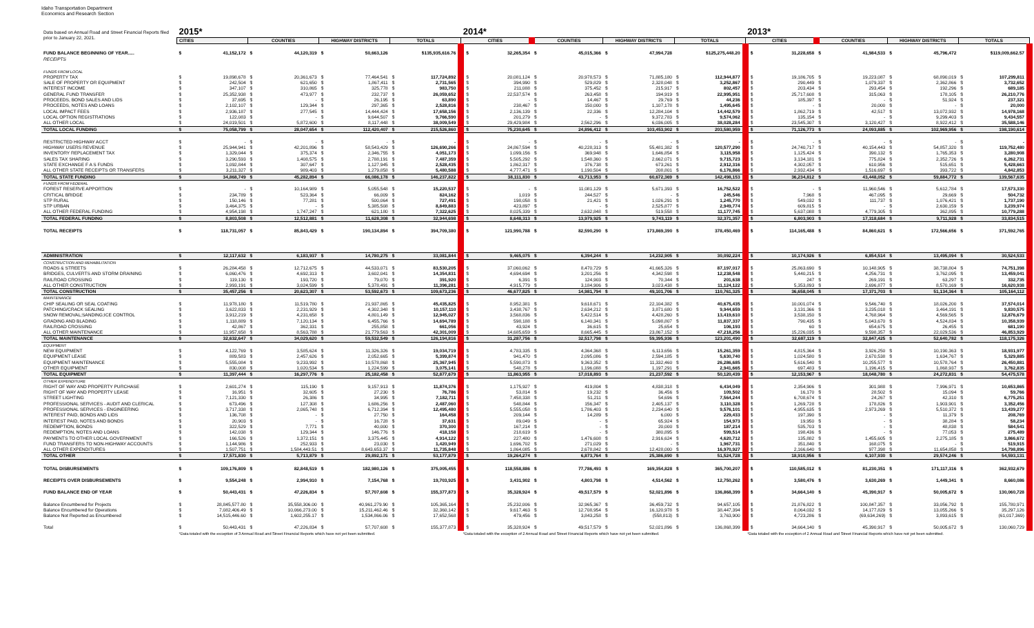Idaho Transportation Department
Economics and Research Section
| Data based on Annual Road and Street Financial Reports filed prior to January 22, 2021. | 2015* | | | | 2014* | | | | 2013* | | | |
| --- | --- | --- | --- | --- | --- | --- | --- | --- | --- | --- | --- | --- |
| | CITIES | COUNTIES | HIGHWAY DISTRICTS | TOTALS | CITIES | COUNTIES | HIGHWAY DISTRICTS | TOTALS | CITIES | COUNTIES | HIGHWAY DISTRICTS | TOTALS |
| FUND BALANCE BEGINNING OF YEAR..... | $ 41,152,172 | $ 44,120,319 | $ 50,663,126 | $135,935,616.76 | $ 32,265,354 | $ 45,015,366 | $ 47,994,728 | $125,275,448.20 | $ 31,228,658 | $ 41,984,533 | $ 45,796,472 | $119,009,662.57 |
| RECEIPTS | | | | | | | | | | | | |
| FUNDS FROM LOCAL | | | | | | | | | | | | |
| PROPERTY TAX | $ 19,898,678 | $ 20,361,673 | $ 77,464,541 | $ 117,724,892 | $ 20,081,124 | $ 20,978,573 | $ 71,885,180 | $ 112,944,877 | $ 19,186,705 | $ 19,223,087 | $ 68,890,019 | $ 107,299,811 |
| SALE OF PROPERTY OR EQUIPMENT | $ 242,504 | $ 621,650 | $ 1,867,411 | $ 2,731,565 | $ 394,990 | $ 529,829 | $ 2,328,048 | $ 3,252,867 | $ 290,449 | $ 1,079,337 | $ 2,362,866 | $ 3,732,652 |
| INTEREST INCOME | $ 347,107 | $ 310,865 | $ 325,778 | $ 983,750 | $ 211,088 | $ 375,452 | $ 215,917 | $ 802,457 | $ 203,434 | $ 293,454 | $ 192,296 | $ 689,185 |
| GENERAL FUND TRANSFER | $ 25,352,938 | $ 473,977 | $ 232,737 | $ 26,059,652 | $ 22,537,574 | $ 263,458 | $ 194,919 | $ 22,995,951 | $ 25,717,608 | $ 315,063 | $ 178,105 | $ 26,210,776 |
| PROCEEDS, BOND SALES AND LIDS | $ 37,695 | $ - | $ 26,195 | $ 63,890 | $ - | $ 14,467 | $ 29,769 | $ 44,236 | $ 185,397 | $ - | $ 51,924 | $ 237,321 |
| PROCEEDS, NOTES AND LOANS | $ 2,102,107 | $ 129,344 | $ 297,365 | $ 2,528,816 | $ 238,467 | $ 150,000 | $ 1,107,178 | $ 1,495,645 | $ - | $ 20,000 | $ - | $ 20,000 |
| LOCAL IMPACT FEES | $ 2,936,187 | $ 277,545 | $ 14,444,424 | $ 17,658,156 | $ 2,136,139 | $ 22,336 | $ 12,284,104 | $ 14,442,579 | $ 1,862,719 | $ 42,517 | $ 13,072,932 | $ 14,978,168 |
| LOCAL OPTION REGISTRATIONS | $ 122,083 | $ - | $ 9,644,507 | $ 9,766,590 | $ 201,279 | $ - | $ 9,372,783 | $ 9,574,062 | $ 135,154 | $ - | $ 9,299,403 | $ 9,434,557 |
| ALL OTHER LOCAL | $ 24,019,501 | $ 5,872,600 | $ 8,117,448 | $ 38,009,549 | $ 29,429,984 | $ 2,562,296 | $ 6,036,005 | $ 38,028,284 | $ 23,545,307 | $ 3,120,427 | $ 8,922,412 | $ 35,588,146 |
| TOTAL LOCAL FUNDING | $ 75,058,799 | $ 28,047,654 | $ 112,420,407 | $ 215,526,860 | $ 75,230,645 | $ 24,896,412 | $ 103,453,902 | $ 203,580,959 | $ 71,126,773 | $ 24,093,885 | $ 102,969,956 | $ 198,190,614 |
| RESTRICTED HIGHWAY ACCT | $ - | $ - | $ - | $ - | $ - | $ - | $ - | $ - | $ - | $ - | $ - | $ - |
| HIGHWAY USERS REVENUE | $ 25,944,941 | $ 42,201,896 | $ 58,543,429 | $ 126,690,266 | $ 24,867,594 | $ 40,228,313 | $ 55,481,382 | $ 120,577,290 | $ 24,740,717 | $ 40,154,443 | $ 54,857,320 | $ 119,752,480 |
| INVENTORY REPLACEMENT TAX | $ 1,329,044 | $ 375,374 | $ 2,346,755 | $ 4,051,173 | $ 1,099,156 | $ 369,948 | $ 1,646,854 | $ 3,115,958 | $ 1,125,424 | $ 390,132 | $ 1,765,353 | $ 3,280,908 |
| SALES TAX SHARING | $ 3,290,593 | $ 1,408,575 | $ 2,788,191 | $ 7,487,359 | $ 5,505,292 | $ 1,548,360 | $ 2,662,071 | $ 9,715,723 | $ 3,134,181 | $ 775,824 | $ 2,352,726 | $ 6,262,731 |
| STATE EXCHANGE F A S FUNDS | $ 1,092,844 | $ 307,647 | $ 1,127,945 | $ 2,528,435 | $ 1,862,317 | $ 376,738 | $ 673,261 | $ 2,912,316 | $ 4,302,057 | $ 610,956 | $ 515,651 | $ 5,428,663 |
| ALL OTHER STATE RECEIPTS OR TRANSFERS | $ 3,211,327 | $ 989,403 | $ 1,279,858 | $ 5,480,588 | $ 4,777,471 | $ 1,190,504 | $ 208,801 | $ 6,176,866 | $ 2,932,434 | $ 1,516,697 | $ 393,722 | $ 4,842,853 |
| TOTAL STATE FUNDING | $ 34,868,749 | $ 45,282,894 | $ 66,086,178 | $ 146,237,822 | $ 38,111,830 | $ 43,713,953 | $ 60,672,369 | $ 142,498,153 | $ 36,234,812 | $ 43,448,052 | $ 59,884,772 | $ 139,567,635 |
| FUNDS FROM FEDERAL | | | | | | | | | | | | |
| FOREST RESERVE APPORTION | $ - | $ 10,164,989 | $ 5,055,548 | $ 15,220,537 | $ - | $ 11,081,129 | $ 5,671,393 | $ 16,752,522 | $ - | $ 11,960,546 | $ 5,612,784 | $ 17,573,330 |
| CRITICAL BRIDGE | $ 234,789 | $ 523,364 | $ 66,009 | $ 824,162 | $ 1,019 | $ 244,527 | $ - | $ 245,546 | $ 7,968 | $ 467,095 | $ 29,669 | $ 504,732 |
| STP RURAL | $ 150,146 | $ 77,281 | $ 500,064 | $ 727,491 | $ 198,058 | $ 21,421 | $ 1,026,291 | $ 1,245,770 | $ 549,032 | $ 111,737 | $ 1,076,421 | $ 1,737,190 |
| STP URBAN | $ 3,464,375 | $ - | $ 5,385,508 | $ 8,849,883 | $ 423,897 | $ - | $ 2,525,877 | $ 2,949,774 | $ 609,815 | $ - | $ 2,630,159 | $ 3,239,974 |
| ALL OTHER FEDERAL FUNDING | $ 4,954,198 | $ 1,747,247 | $ 621,180 | $ 7,322,625 | $ 8,025,339 | $ 2,632,848 | $ 519,558 | $ 11,177,745 | $ 5,637,088 | $ 4,779,305 | $ 362,895 | $ 10,779,288 |
| TOTAL FEDERAL FUNDING | $ 8,803,508 | $ 12,512,881 | $ 11,628,308 | $ 32,944,698 | $ 8,648,313 | $ 13,979,925 | $ 9,743,119 | $ 32,371,357 | $ 6,803,903 | $ 17,318,684 | $ 9,711,928 | $ 33,834,515 |
| TOTAL RECEIPTS | $ 118,731,057 | $ 85,843,429 | $ 190,134,894 | $ 394,709,380 | $ 121,990,788 | $ 82,590,290 | $ 173,869,390 | $ 378,450,469 | $ 114,165,488 | $ 84,860,621 | $ 172,566,656 | $ 371,592,765 |
| ADMINISTRATION | $ 12,117,632 | $ 6,183,937 | $ 14,780,275 | $ 33,081,844 | $ 9,465,075 | $ 6,394,244 | $ 14,232,905 | $ 30,092,224 | $ 10,174,926 | $ 6,854,514 | $ 13,495,094 | $ 30,524,533 |
| CONSTRUCTION AND REHABILITATION | | | | | | | | | | | | |
| ROADS & STREETS | $ 26,284,458 | $ 12,712,675 | $ 44,533,071 | $ 83,530,205 | $ 37,060,062 | $ 8,470,729 | $ 41,665,326 | $ 87,197,017 | $ 25,863,690 | $ 10,148,905 | $ 38,738,804 | $ 74,751,398 |
| BRIDGES, CULVERTS AND STORM DRAINING | $ 6,060,476 | $ 4,692,313 | $ 3,602,041 | $ 14,354,831 | $ 4,694,694 | $ 3,201,256 | $ 4,342,598 | $ 12,238,548 | $ 5,440,215 | $ 4,256,731 | $ 3,762,095 | $ 13,459,041 |
| RAILROAD CROSSING | $ 119,130 | $ 193,720 | $ 79,070 | $ 391,920 | $ 6,391 | $ 124,903 | $ 70,344 | $ 201,638 | $ 247 | $ 269,191 | $ 63,297 | $ 332,735 |
| ALL OTHER CONSTRUCTION | $ 2,993,191 | $ 3,024,599 | $ 5,378,491 | $ 11,396,281 | $ 4,915,779 | $ 3,184,906 | $ 3,023,438 | $ 11,124,122 | $ 5,353,893 | $ 2,696,877 | $ 8,570,169 | $ 16,620,938 |
| TOTAL CONSTRUCTION | $ 35,457,256 | $ 20,623,307 | $ 53,592,673 | $ 109,673,236 | $ 46,677,825 | $ 14,981,794 | $ 49,101,706 | $ 110,761,325 | $ 36,658,045 | $ 17,371,703 | $ 51,134,364 | $ 105,164,112 |
| MAINTENANCE | | | | | | | | | | | | |
| CHIP SEALING OR SEAL COATING | $ 11,978,180 | $ 11,519,780 | $ 21,937,865 | $ 45,435,825 | $ 8,952,381 | $ 9,618,671 | $ 22,104,382 | $ 40,675,435 | $ 10,001,074 | $ 9,546,740 | $ 18,026,200 | $ 37,574,014 |
| PATCHING/CRACK SEALING | $ 3,622,833 | $ 2,231,929 | $ 4,302,348 | $ 10,157,110 | $ 3,438,767 | $ 2,634,212 | $ 3,871,680 | $ 9,944,659 | $ 3,131,366 | $ 3,235,018 | $ 3,464,191 | $ 9,830,575 |
| SNOW REMOVAL;SANDING;ICE CONTROL | $ 3,912,219 | $ 4,231,658 | $ 4,801,149 | $ 12,945,027 | $ 3,568,836 | $ 5,422,514 | $ 4,428,260 | $ 13,419,610 | $ 3,538,150 | $ 4,768,964 | $ 4,569,565 | $ 12,876,679 |
| GRADING AND BLADING | $ 1,118,889 | $ 7,120,134 | $ 6,455,766 | $ 14,694,789 | $ 598,188 | $ 6,140,341 | $ 5,098,807 | $ 11,837,337 | $ 790,435 | $ 5,043,670 | $ 4,524,834 | $ 10,358,939 |
| RAILROAD CROSSING | $ 42,867 | $ 362,331 | $ 255,858 | $ 661,056 | $ 43,924 | $ 36,615 | $ 25,654 | $ 106,193 | $ 60 | $ 654,675 | $ 26,455 | $ 681,190 |
| ALL OTHER MAINTENANCE | $ 11,957,658 | $ 8,563,788 | $ 21,779,563 | $ 42,301,009 | $ 14,685,659 | $ 8,665,445 | $ 23,867,152 | $ 47,218,256 | $ 15,226,035 | $ 9,598,357 | $ 22,029,536 | $ 46,853,929 |
| TOTAL MAINTENANCE | $ 32,632,647 | $ 34,029,620 | $ 59,532,549 | $ 126,194,816 | $ 31,287,756 | $ 32,517,798 | $ 59,395,936 | $ 123,201,490 | $ 32,687,119 | $ 32,847,425 | $ 52,640,782 | $ 118,175,326 |
| EQUIPMENT | | | | | | | | | | | | |
| NEW EQUIPMENT | $ 4,122,769 | $ 3,585,624 | $ 11,326,326 | $ 19,034,719 | $ 4,783,335 | $ 4,364,368 | $ 6,113,656 | $ 15,261,359 | $ 4,815,364 | $ 3,926,250 | $ 10,190,363 | $ 18,931,977 |
| EQUIPMENT LEASE | $ 889,583 | $ 2,457,626 | $ 2,052,665 | $ 5,399,874 | $ 941,470 | $ 2,095,086 | $ 2,594,185 | $ 5,630,740 | $ 1,024,580 | $ 2,670,538 | $ 1,634,767 | $ 5,329,885 |
| EQUIPMENT MAINTENANCE | $ 5,555,084 | $ 9,233,992 | $ 10,578,868 | $ 25,367,945 | $ 5,590,873 | $ 9,363,352 | $ 11,332,460 | $ 26,286,685 | $ 5,616,540 | $ 10,255,577 | $ 10,578,764 | $ 26,450,881 |
| OTHER EQUIPMENT | $ 830,008 | $ 1,020,534 | $ 1,224,599 | $ 3,075,141 | $ 548,278 | $ 1,196,088 | $ 1,197,291 | $ 2,941,665 | $ 697,483 | $ 1,196,415 | $ 1,868,937 | $ 3,762,835 |
| TOTAL EQUIPMENT | $ 11,397,444 | $ 16,297,776 | $ 25,182,458 | $ 52,877,679 | $ 11,863,955 | $ 17,018,893 | $ 21,237,592 | $ 50,120,439 | $ 12,153,967 | $ 18,048,780 | $ 24,272,831 | $ 54,475,578 |
| OTHER EXPENDITURE | | | | | | | | | | | | |
| RIGHT OF WAY AND PROPERTY PURCHASE | $ 2,601,274 | $ 115,190 | $ 9,157,913 | $ 11,874,376 | $ 1,175,927 | $ 419,804 | $ 4,838,318 | $ 6,434,049 | $ 2,354,906 | $ 301,988 | $ 7,996,971 | $ 10,653,865 |
| RIGHT OF WAY AND PROPERTY LEASE | $ 16,951 | $ 32,605 | $ 27,230 | $ 76,786 | $ 53,814 | $ 19,232 | $ 36,456 | $ 109,502 | $ 16,170 | $ 28,502 | $ 15,094 | $ 59,766 |
| STREET LIGHTING | $ 7,121,330 | $ 26,386 | $ 34,995 | $ 7,182,711 | $ 7,458,338 | $ 51,211 | $ 54,696 | $ 7,564,244 | $ 6,708,674 | $ 24,267 | $ 42,310 | $ 6,775,251 |
| PROFESSIONAL SERVICES - AUDIT AND CLERICAL | $ 673,496 | $ 127,308 | $ 1,686,256 | $ 2,487,060 | $ 548,844 | $ 156,347 | $ 2,405,137 | $ 3,110,328 | $ 1,269,728 | $ 178,826 | $ 1,903,901 | $ 3,352,456 |
| PROFESSIONAL SERVICES - ENGINEERING | $ 3,717,338 | $ 2,065,748 | $ 6,712,394 | $ 12,495,480 | $ 5,555,058 | $ 1,786,403 | $ 2,234,640 | $ 9,576,101 | $ 4,955,635 | $ 2,973,269 | $ 5,510,372 | $ 13,439,277 |
| INTEREST PAID, BONDS AND LIDS | $ 136,708 | $ - | $ 27,750 | $ 164,458 | $ 209,144 | $ 14,289 | $ 6,000 | $ 229,433 | $ 197,390 | $ - | $ 11,379 | $ 208,769 |
| INTEREST PAID, NOTES AND BONDS | $ 20,903 | $ - | $ 16,728 | $ 37,631 | $ 89,049 | $ - | $ 65,924 | $ 154,973 | $ 19,950 | $ - | $ 38,284 | $ 58,234 |
| REDEMPTION, BONDS | $ 322,529 | $ 7,771 | $ 40,000 | $ 370,300 | $ 167,214 | $ - | $ 20,000 | $ 187,214 | $ 535,703 | $ - | $ 48,838 | $ 584,541 |
| REDEMPTION, NOTES AND LOANS | $ 142,038 | $ 129,344 | $ 146,776 | $ 418,158 | $ 218,619 | $ - | $ 380,895 | $ 599,514 | $ 198,436 | $ - | $ 77,053 | $ 275,489 |
| PAYMENTS TO OTHER LOCAL GOVERNMENT | $ 166,526 | $ 1,372,151 | $ 3,375,445 | $ 4,914,122 | $ 227,480 | $ 1,476,608 | $ 2,916,624 | $ 4,620,712 | $ 135,882 | $ 1,455,605 | $ 2,275,185 | $ 3,866,672 |
| FUND TRANSFERS TO NON-HIGHWAY ACCOUNTS | $ 1,144,986 | $ 252,933 | $ 23,030 | $ 1,420,949 | $ 1,696,702 | $ 271,029 | $ - | $ 1,967,731 | $ 351,840 | $ 168,075 | $ - | $ 519,915 |
| ALL OTHER EXPENDITURES | $ 1,507,751 | $ 1,584,443.51 | $ 8,643,653.37 | $ 11,735,848 | $ 1,864,085 | $ 2,678,842 | $ 12,428,000 | $ 16,970,927 | $ 2,166,640 | $ 977,398 | $ 11,654,858 | $ 14,798,896 |
| TOTAL OTHER | $ 17,571,830 | $ 5,713,879 | $ 29,892,171 | $ 53,177,879 | $ 19,264,274 | $ 6,873,764 | $ 25,386,690 | $ 51,524,728 | $ 18,910,956 | $ 6,107,930 | $ 29,574,246 | $ 54,593,131 |
| TOTAL DISBURSEMENTS | $ 109,176,809 | $ 82,848,519 | $ 182,980,126 | $ 375,005,455 | $ 118,558,886 | $ 77,786,493 | $ 169,354,828 | $ 365,700,207 | $ 110,585,012 | $ 81,230,351 | $ 171,117,316 | $ 362,932,679 |
| RECEIPTS OVER DISBURSEMENTS | $ 9,554,248 | $ 2,994,910 | $ 7,154,768 | $ 19,703,925 | $ 3,431,902 | $ 4,803,798 | $ 4,514,562 | $ 12,750,262 | $ 3,580,476 | $ 3,630,269 | $ 1,449,341 | $ 8,660,086 |
| FUND BALANCE END OF YEAR | $ 50,443,431 | $ 47,226,834 | $ 57,707,608 | $ 155,377,873 | $ 35,328,924 | $ 49,517,579 | $ 52,021,896 | $ 136,868,399 | $ 34,664,140 | $ 45,390,917 | $ 50,005,672 | $ 130,060,728 |
| Balance Encumbered for Projects | $ 28,845,577.80 | $ 35,558,306.00 | $ 40,961,279.90 | $ 105,365,164 | $ 25,232,006 | $ 32,965,367 | $ 36,459,732 | $ 94,657,105 | $ 21,876,822 | $ 100,847,357 | $ 33,056,792 | $ 155,780,971 |
| Balance Encumbered for Operations | $ 7,082,406.49 | $ 10,066,273.00 | $ 15,211,462.46 | $ 32,360,142 | $ 9,617,463 | $ 12,708,954 | $ 16,120,978 | $ 38,447,394 | $ 8,064,032 | $ 14,177,829 | $ 13,055,266 | $ 35,297,126 |
| Balance Not Reported as Encumbered | $ 14,515,446.60 | $ 1,602,255.17 | $ 1,534,866.06 | $ 17,652,568 | $ 479,456 | $ 3,843,258 | $ (558,813) | $ 3,763,900 | $ 4,723,286 | $ (69,634,269) | $ 3,893,615 | $ (61,017,369) |
| Total | $ 50,443,431 | $ 47,226,834 | $ 57,707,608 | $ 155,377,873 | $ 35,328,924 | $ 49,517,579 | $ 52,021,896 | $ 136,868,399 | $ 34,664,140 | $ 45,390,917 | $ 50,005,672 | $ 130,060,729 |
| | *Data totaled with the exception of 3 Annual Road and Street Financial Reports which have not yet been submitted. | | | | *Data totaled with the exception of 2 Annual Road and Street Financial Reports which have not yet been submitted. | | | | *Data totaled with the exception of 2 Annual Road and Street Financial Reports which have not yet been submitted. | | | |